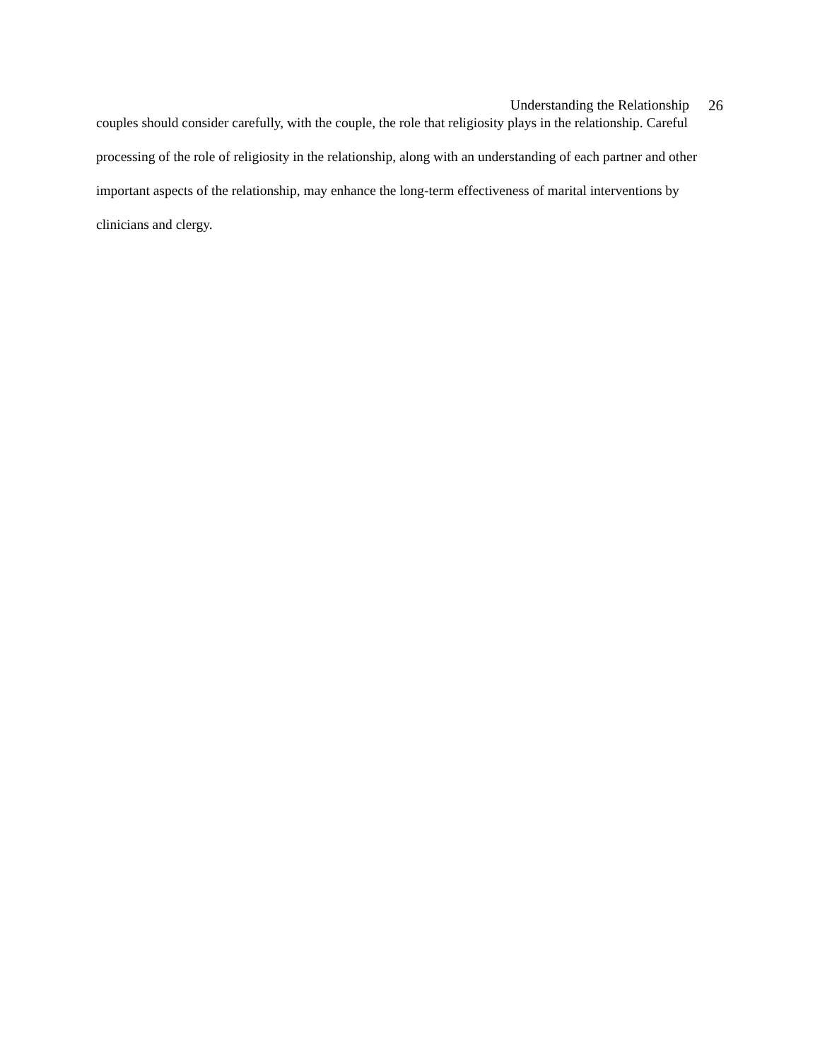Understanding the Relationship 26
couples should consider carefully, with the couple, the role that religiosity plays in the relationship. Careful processing of the role of religiosity in the relationship, along with an understanding of each partner and other important aspects of the relationship, may enhance the long-term effectiveness of marital interventions by clinicians and clergy.